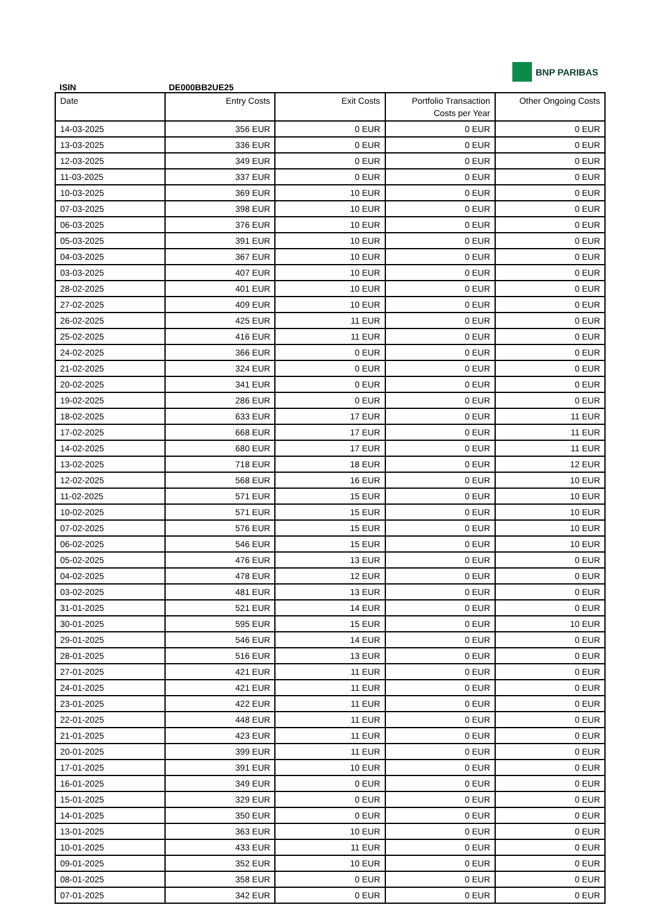BNP PARIBAS
ISIN DE000BB2UE25
| Date | Entry Costs | Exit Costs | Portfolio Transaction Costs per Year | Other Ongoing Costs |
| --- | --- | --- | --- | --- |
| 14-03-2025 | 356 EUR | 0 EUR | 0 EUR | 0 EUR |
| 13-03-2025 | 336 EUR | 0 EUR | 0 EUR | 0 EUR |
| 12-03-2025 | 349 EUR | 0 EUR | 0 EUR | 0 EUR |
| 11-03-2025 | 337 EUR | 0 EUR | 0 EUR | 0 EUR |
| 10-03-2025 | 369 EUR | 10 EUR | 0 EUR | 0 EUR |
| 07-03-2025 | 398 EUR | 10 EUR | 0 EUR | 0 EUR |
| 06-03-2025 | 376 EUR | 10 EUR | 0 EUR | 0 EUR |
| 05-03-2025 | 391 EUR | 10 EUR | 0 EUR | 0 EUR |
| 04-03-2025 | 367 EUR | 10 EUR | 0 EUR | 0 EUR |
| 03-03-2025 | 407 EUR | 10 EUR | 0 EUR | 0 EUR |
| 28-02-2025 | 401 EUR | 10 EUR | 0 EUR | 0 EUR |
| 27-02-2025 | 409 EUR | 10 EUR | 0 EUR | 0 EUR |
| 26-02-2025 | 425 EUR | 11 EUR | 0 EUR | 0 EUR |
| 25-02-2025 | 416 EUR | 11 EUR | 0 EUR | 0 EUR |
| 24-02-2025 | 366 EUR | 0 EUR | 0 EUR | 0 EUR |
| 21-02-2025 | 324 EUR | 0 EUR | 0 EUR | 0 EUR |
| 20-02-2025 | 341 EUR | 0 EUR | 0 EUR | 0 EUR |
| 19-02-2025 | 286 EUR | 0 EUR | 0 EUR | 0 EUR |
| 18-02-2025 | 633 EUR | 17 EUR | 0 EUR | 11 EUR |
| 17-02-2025 | 668 EUR | 17 EUR | 0 EUR | 11 EUR |
| 14-02-2025 | 680 EUR | 17 EUR | 0 EUR | 11 EUR |
| 13-02-2025 | 718 EUR | 18 EUR | 0 EUR | 12 EUR |
| 12-02-2025 | 568 EUR | 16 EUR | 0 EUR | 10 EUR |
| 11-02-2025 | 571 EUR | 15 EUR | 0 EUR | 10 EUR |
| 10-02-2025 | 571 EUR | 15 EUR | 0 EUR | 10 EUR |
| 07-02-2025 | 576 EUR | 15 EUR | 0 EUR | 10 EUR |
| 06-02-2025 | 546 EUR | 15 EUR | 0 EUR | 10 EUR |
| 05-02-2025 | 476 EUR | 13 EUR | 0 EUR | 0 EUR |
| 04-02-2025 | 478 EUR | 12 EUR | 0 EUR | 0 EUR |
| 03-02-2025 | 481 EUR | 13 EUR | 0 EUR | 0 EUR |
| 31-01-2025 | 521 EUR | 14 EUR | 0 EUR | 0 EUR |
| 30-01-2025 | 595 EUR | 15 EUR | 0 EUR | 10 EUR |
| 29-01-2025 | 546 EUR | 14 EUR | 0 EUR | 0 EUR |
| 28-01-2025 | 516 EUR | 13 EUR | 0 EUR | 0 EUR |
| 27-01-2025 | 421 EUR | 11 EUR | 0 EUR | 0 EUR |
| 24-01-2025 | 421 EUR | 11 EUR | 0 EUR | 0 EUR |
| 23-01-2025 | 422 EUR | 11 EUR | 0 EUR | 0 EUR |
| 22-01-2025 | 448 EUR | 11 EUR | 0 EUR | 0 EUR |
| 21-01-2025 | 423 EUR | 11 EUR | 0 EUR | 0 EUR |
| 20-01-2025 | 399 EUR | 11 EUR | 0 EUR | 0 EUR |
| 17-01-2025 | 391 EUR | 10 EUR | 0 EUR | 0 EUR |
| 16-01-2025 | 349 EUR | 0 EUR | 0 EUR | 0 EUR |
| 15-01-2025 | 329 EUR | 0 EUR | 0 EUR | 0 EUR |
| 14-01-2025 | 350 EUR | 0 EUR | 0 EUR | 0 EUR |
| 13-01-2025 | 363 EUR | 10 EUR | 0 EUR | 0 EUR |
| 10-01-2025 | 433 EUR | 11 EUR | 0 EUR | 0 EUR |
| 09-01-2025 | 352 EUR | 10 EUR | 0 EUR | 0 EUR |
| 08-01-2025 | 358 EUR | 0 EUR | 0 EUR | 0 EUR |
| 07-01-2025 | 342 EUR | 0 EUR | 0 EUR | 0 EUR |